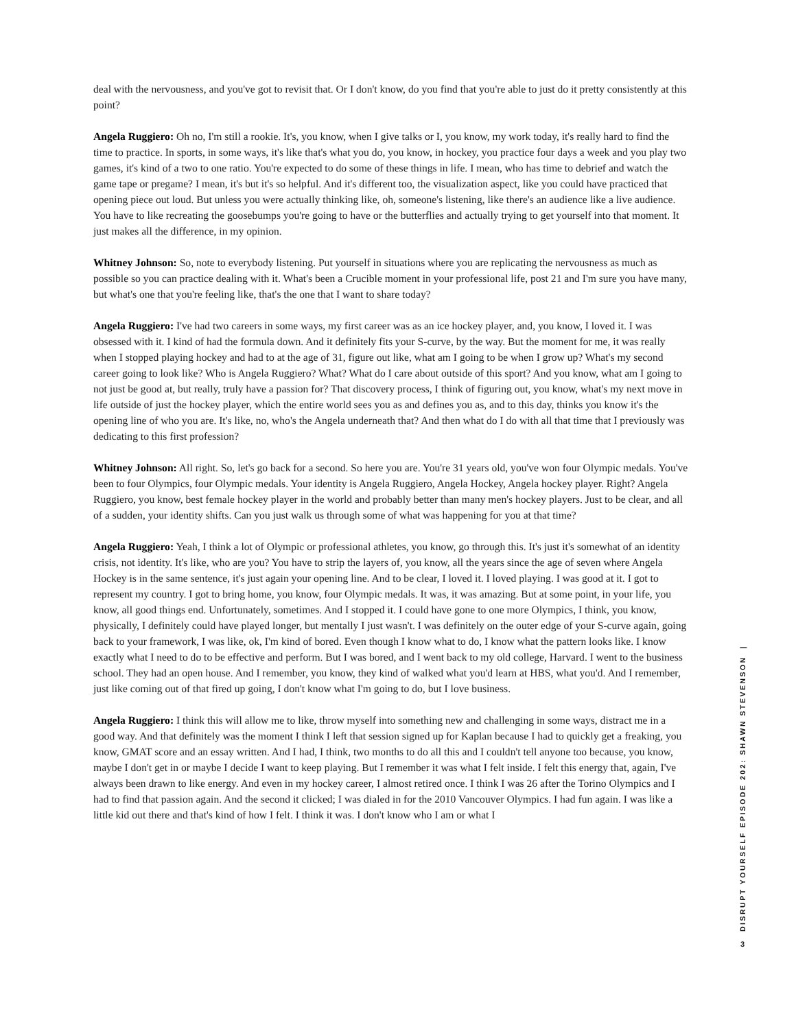deal with the nervousness, and you've got to revisit that. Or I don't know, do you find that you're able to just do it pretty consistently at this point?
Angela Ruggiero: Oh no, I'm still a rookie. It's, you know, when I give talks or I, you know, my work today, it's really hard to find the time to practice. In sports, in some ways, it's like that's what you do, you know, in hockey, you practice four days a week and you play two games, it's kind of a two to one ratio. You're expected to do some of these things in life. I mean, who has time to debrief and watch the game tape or pregame? I mean, it's but it's so helpful. And it's different too, the visualization aspect, like you could have practiced that opening piece out loud. But unless you were actually thinking like, oh, someone's listening, like there's an audience like a live audience. You have to like recreating the goosebumps you're going to have or the butterflies and actually trying to get yourself into that moment. It just makes all the difference, in my opinion.
Whitney Johnson: So, note to everybody listening. Put yourself in situations where you are replicating the nervousness as much as possible so you can practice dealing with it. What's been a Crucible moment in your professional life, post 21 and I'm sure you have many, but what's one that you're feeling like, that's the one that I want to share today?
Angela Ruggiero: I've had two careers in some ways, my first career was as an ice hockey player, and, you know, I loved it. I was obsessed with it. I kind of had the formula down. And it definitely fits your S-curve, by the way. But the moment for me, it was really when I stopped playing hockey and had to at the age of 31, figure out like, what am I going to be when I grow up? What's my second career going to look like? Who is Angela Ruggiero? What? What do I care about outside of this sport? And you know, what am I going to not just be good at, but really, truly have a passion for? That discovery process, I think of figuring out, you know, what's my next move in life outside of just the hockey player, which the entire world sees you as and defines you as, and to this day, thinks you know it's the opening line of who you are. It's like, no, who's the Angela underneath that? And then what do I do with all that time that I previously was dedicating to this first profession?
Whitney Johnson: All right. So, let's go back for a second. So here you are. You're 31 years old, you've won four Olympic medals. You've been to four Olympics, four Olympic medals. Your identity is Angela Ruggiero, Angela Hockey, Angela hockey player. Right? Angela Ruggiero, you know, best female hockey player in the world and probably better than many men's hockey players. Just to be clear, and all of a sudden, your identity shifts. Can you just walk us through some of what was happening for you at that time?
Angela Ruggiero: Yeah, I think a lot of Olympic or professional athletes, you know, go through this. It's just it's somewhat of an identity crisis, not identity. It's like, who are you? You have to strip the layers of, you know, all the years since the age of seven where Angela Hockey is in the same sentence, it's just again your opening line. And to be clear, I loved it. I loved playing. I was good at it. I got to represent my country. I got to bring home, you know, four Olympic medals. It was, it was amazing. But at some point, in your life, you know, all good things end. Unfortunately, sometimes. And I stopped it. I could have gone to one more Olympics, I think, you know, physically, I definitely could have played longer, but mentally I just wasn't. I was definitely on the outer edge of your S-curve again, going back to your framework, I was like, ok, I'm kind of bored. Even though I know what to do, I know what the pattern looks like. I know exactly what I need to do to be effective and perform. But I was bored, and I went back to my old college, Harvard. I went to the business school. They had an open house. And I remember, you know, they kind of walked what you'd learn at HBS, what you'd. And I remember, just like coming out of that fired up going, I don't know what I'm going to do, but I love business.
Angela Ruggiero: I think this will allow me to like, throw myself into something new and challenging in some ways, distract me in a good way. And that definitely was the moment I think I left that session signed up for Kaplan because I had to quickly get a freaking, you know, GMAT score and an essay written. And I had, I think, two months to do all this and I couldn't tell anyone too because, you know, maybe I don't get in or maybe I decide I want to keep playing. But I remember it was what I felt inside. I felt this energy that, again, I've always been drawn to like energy. And even in my hockey career, I almost retired once. I think I was 26 after the Torino Olympics and I had to find that passion again. And the second it clicked; I was dialed in for the 2010 Vancouver Olympics. I had fun again. I was like a little kid out there and that's kind of how I felt. I think it was. I don't know who I am or what I
DISRUPT YOURSELF EPISODE 202: SHAWN STEVENSON |
3